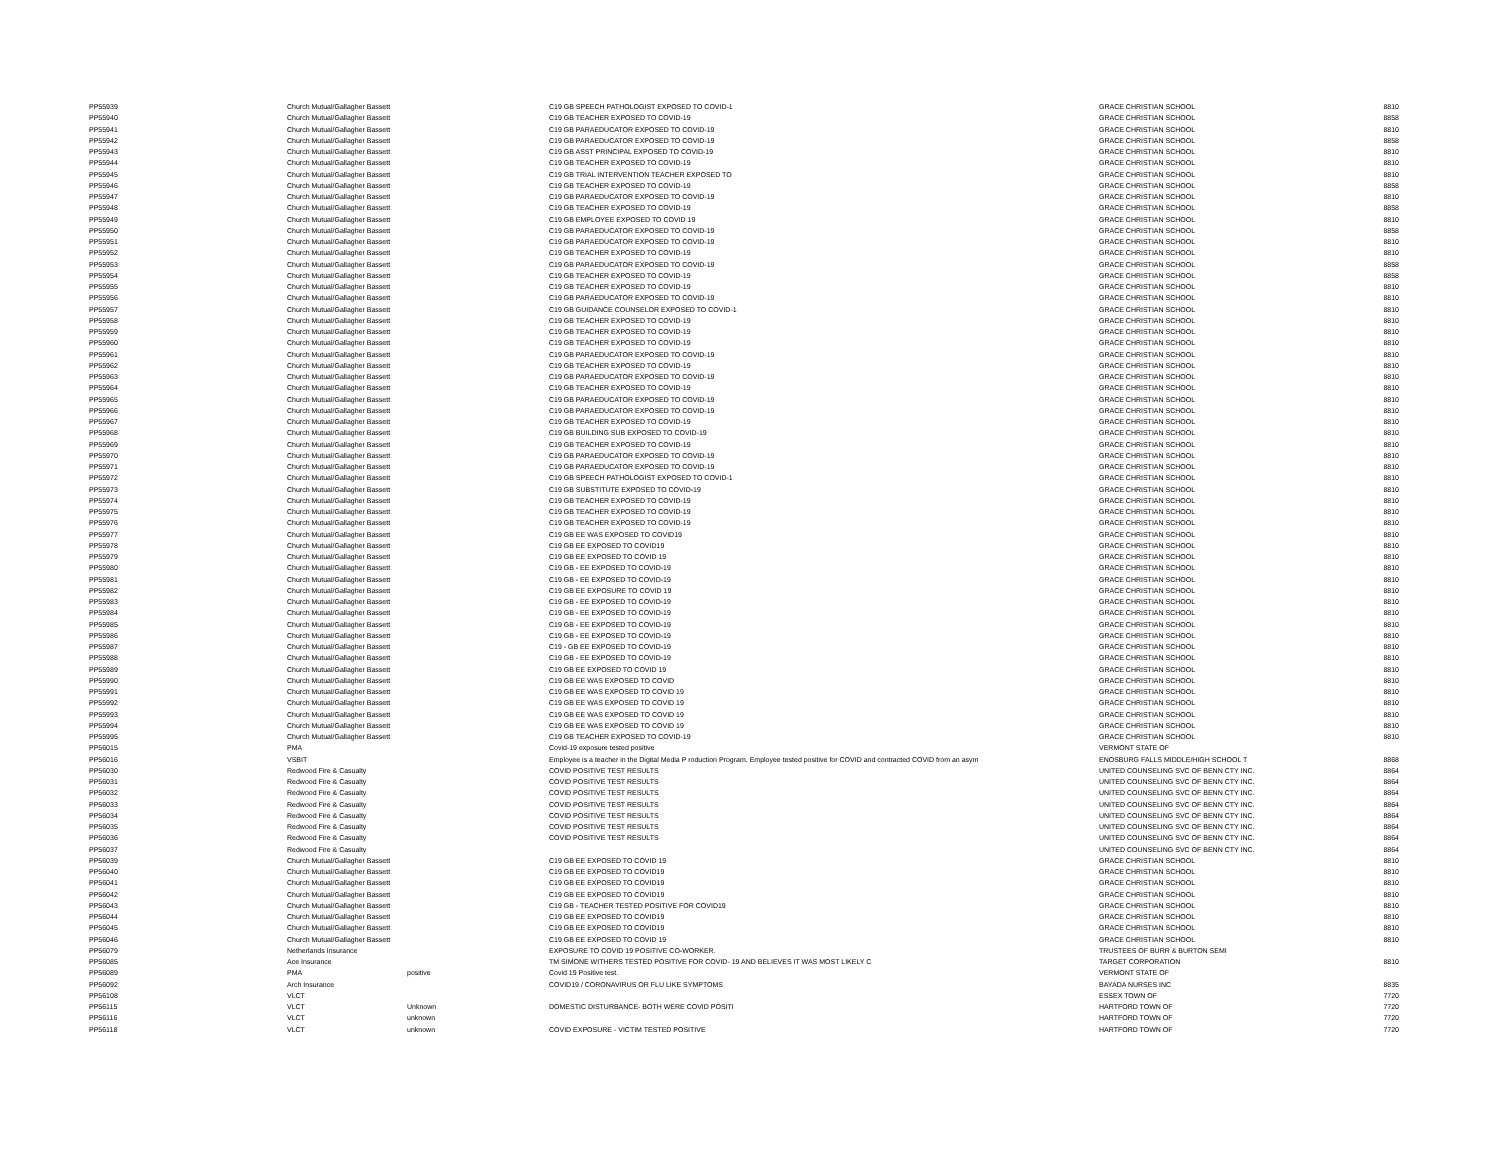| PP55939 | Church Mutual/Gallagher Bassett | | C19 GB SPEECH PATHOLOGIST EXPOSED TO COVID-1 | GRACE CHRISTIAN SCHOOL | 8810 |
| PP55940 | Church Mutual/Gallagher Bassett | | C19 GB TEACHER EXPOSED TO COVID-19 | GRACE CHRISTIAN SCHOOL | 8858 |
| PP55941 | Church Mutual/Gallagher Bassett | | C19 GB PARAEDUCATOR EXPOSED TO COVID-19 | GRACE CHRISTIAN SCHOOL | 8810 |
| PP55942 | Church Mutual/Gallagher Bassett | | C19 GB PARAEDUCATOR EXPOSED TO COVID-19 | GRACE CHRISTIAN SCHOOL | 8858 |
| PP55943 | Church Mutual/Gallagher Bassett | | C19 GB ASST PRINCIPAL EXPOSED TO COVID-19 | GRACE CHRISTIAN SCHOOL | 8810 |
| PP55944 | Church Mutual/Gallagher Bassett | | C19 GB TEACHER EXPOSED TO COVID-19 | GRACE CHRISTIAN SCHOOL | 8810 |
| PP55945 | Church Mutual/Gallagher Bassett | | C19 GB TRIAL INTERVENTION TEACHER EXPOSED TO | GRACE CHRISTIAN SCHOOL | 8810 |
| PP55946 | Church Mutual/Gallagher Bassett | | C19 GB TEACHER EXPOSED TO COVID-19 | GRACE CHRISTIAN SCHOOL | 8858 |
| PP55947 | Church Mutual/Gallagher Bassett | | C19 GB PARAEDUCATOR EXPOSED TO COVID-19 | GRACE CHRISTIAN SCHOOL | 8810 |
| PP55948 | Church Mutual/Gallagher Bassett | | C19 GB TEACHER EXPOSED TO COVID-19 | GRACE CHRISTIAN SCHOOL | 8858 |
| PP55949 | Church Mutual/Gallagher Bassett | | C19 GB EMPLOYEE EXPOSED TO COVID 19 | GRACE CHRISTIAN SCHOOL | 8810 |
| PP55950 | Church Mutual/Gallagher Bassett | | C19 GB PARAEDUCATOR EXPOSED TO COVID-19 | GRACE CHRISTIAN SCHOOL | 8858 |
| PP55951 | Church Mutual/Gallagher Bassett | | C19 GB PARAEDUCATOR EXPOSED TO COVID-19 | GRACE CHRISTIAN SCHOOL | 8810 |
| PP55952 | Church Mutual/Gallagher Bassett | | C19 GB TEACHER EXPOSED TO COVID-19 | GRACE CHRISTIAN SCHOOL | 8810 |
| PP55953 | Church Mutual/Gallagher Bassett | | C19 GB PARAEDUCATOR EXPOSED TO COVID-19 | GRACE CHRISTIAN SCHOOL | 8858 |
| PP55954 | Church Mutual/Gallagher Bassett | | C19 GB TEACHER EXPOSED TO COVID-19 | GRACE CHRISTIAN SCHOOL | 8858 |
| PP55955 | Church Mutual/Gallagher Bassett | | C19 GB TEACHER EXPOSED TO COVID-19 | GRACE CHRISTIAN SCHOOL | 8810 |
| PP55956 | Church Mutual/Gallagher Bassett | | C19 GB PARAEDUCATOR EXPOSED TO COVID-19 | GRACE CHRISTIAN SCHOOL | 8810 |
| PP55957 | Church Mutual/Gallagher Bassett | | C19 GB GUIDANCE COUNSELOR EXPOSED TO COVID-1 | GRACE CHRISTIAN SCHOOL | 8810 |
| PP55958 | Church Mutual/Gallagher Bassett | | C19 GB TEACHER EXPOSED TO COVID-19 | GRACE CHRISTIAN SCHOOL | 8810 |
| PP55959 | Church Mutual/Gallagher Bassett | | C19 GB TEACHER EXPOSED TO COVID-19 | GRACE CHRISTIAN SCHOOL | 8810 |
| PP55960 | Church Mutual/Gallagher Bassett | | C19 GB TEACHER EXPOSED TO COVID-19 | GRACE CHRISTIAN SCHOOL | 8810 |
| PP55961 | Church Mutual/Gallagher Bassett | | C19 GB PARAEDUCATOR EXPOSED TO COVID-19 | GRACE CHRISTIAN SCHOOL | 8810 |
| PP55962 | Church Mutual/Gallagher Bassett | | C19 GB TEACHER EXPOSED TO COVID-19 | GRACE CHRISTIAN SCHOOL | 8810 |
| PP55963 | Church Mutual/Gallagher Bassett | | C19 GB PARAEDUCATOR EXPOSED TO COVID-19 | GRACE CHRISTIAN SCHOOL | 8810 |
| PP55964 | Church Mutual/Gallagher Bassett | | C19 GB TEACHER EXPOSED TO COVID-19 | GRACE CHRISTIAN SCHOOL | 8810 |
| PP55965 | Church Mutual/Gallagher Bassett | | C19 GB PARAEDUCATOR EXPOSED TO COVID-19 | GRACE CHRISTIAN SCHOOL | 8810 |
| PP55966 | Church Mutual/Gallagher Bassett | | C19 GB PARAEDUCATOR EXPOSED TO COVID-19 | GRACE CHRISTIAN SCHOOL | 8810 |
| PP55967 | Church Mutual/Gallagher Bassett | | C19 GB TEACHER EXPOSED TO COVID-19 | GRACE CHRISTIAN SCHOOL | 8810 |
| PP55968 | Church Mutual/Gallagher Bassett | | C19 GB BUILDING SUB EXPOSED TO COVID-19 | GRACE CHRISTIAN SCHOOL | 8810 |
| PP55969 | Church Mutual/Gallagher Bassett | | C19 GB TEACHER EXPOSED TO COVID-19 | GRACE CHRISTIAN SCHOOL | 8810 |
| PP55970 | Church Mutual/Gallagher Bassett | | C19 GB PARAEDUCATOR EXPOSED TO COVID-19 | GRACE CHRISTIAN SCHOOL | 8810 |
| PP55971 | Church Mutual/Gallagher Bassett | | C19 GB PARAEDUCATOR EXPOSED TO COVID-19 | GRACE CHRISTIAN SCHOOL | 8810 |
| PP55972 | Church Mutual/Gallagher Bassett | | C19 GB SPEECH PATHOLOGIST EXPOSED TO COVID-1 | GRACE CHRISTIAN SCHOOL | 8810 |
| PP55973 | Church Mutual/Gallagher Bassett | | C19 GB SUBSTITUTE EXPOSED TO COVID-19 | GRACE CHRISTIAN SCHOOL | 8810 |
| PP55974 | Church Mutual/Gallagher Bassett | | C19 GB TEACHER EXPOSED TO COVID-19 | GRACE CHRISTIAN SCHOOL | 8810 |
| PP55975 | Church Mutual/Gallagher Bassett | | C19 GB TEACHER EXPOSED TO COVID-19 | GRACE CHRISTIAN SCHOOL | 8810 |
| PP55976 | Church Mutual/Gallagher Bassett | | C19 GB TEACHER EXPOSED TO COVID-19 | GRACE CHRISTIAN SCHOOL | 8810 |
| PP55977 | Church Mutual/Gallagher Bassett | | C19 GB EE WAS EXPOSED TO COVID19 | GRACE CHRISTIAN SCHOOL | 8810 |
| PP55978 | Church Mutual/Gallagher Bassett | | C19 GB EE EXPOSED TO COVID19 | GRACE CHRISTIAN SCHOOL | 8810 |
| PP55979 | Church Mutual/Gallagher Bassett | | C19 GB EE EXPOSED TO COVID 19 | GRACE CHRISTIAN SCHOOL | 8810 |
| PP55980 | Church Mutual/Gallagher Bassett | | C19 GB - EE EXPOSED TO COVID-19 | GRACE CHRISTIAN SCHOOL | 8810 |
| PP55981 | Church Mutual/Gallagher Bassett | | C19 GB - EE EXPOSED TO COVID-19 | GRACE CHRISTIAN SCHOOL | 8810 |
| PP55982 | Church Mutual/Gallagher Bassett | | C19 GB EE EXPOSURE TO COVID 19 | GRACE CHRISTIAN SCHOOL | 8810 |
| PP55983 | Church Mutual/Gallagher Bassett | | C19 GB - EE EXPOSED TO COVID-19 | GRACE CHRISTIAN SCHOOL | 8810 |
| PP55984 | Church Mutual/Gallagher Bassett | | C19 GB - EE EXPOSED TO COVID-19 | GRACE CHRISTIAN SCHOOL | 8810 |
| PP55985 | Church Mutual/Gallagher Bassett | | C19 GB - EE EXPOSED TO COVID-19 | GRACE CHRISTIAN SCHOOL | 8810 |
| PP55986 | Church Mutual/Gallagher Bassett | | C19 GB - EE EXPOSED TO COVID-19 | GRACE CHRISTIAN SCHOOL | 8810 |
| PP55987 | Church Mutual/Gallagher Bassett | | C19 - GB EE EXPOSED TO COVID-19 | GRACE CHRISTIAN SCHOOL | 8810 |
| PP55988 | Church Mutual/Gallagher Bassett | | C19 GB - EE EXPOSED TO COVID-19 | GRACE CHRISTIAN SCHOOL | 8810 |
| PP55989 | Church Mutual/Gallagher Bassett | | C19 GB EE EXPOSED TO COVID 19 | GRACE CHRISTIAN SCHOOL | 8810 |
| PP55990 | Church Mutual/Gallagher Bassett | | C19 GB EE WAS EXPOSED TO COVID | GRACE CHRISTIAN SCHOOL | 8810 |
| PP55991 | Church Mutual/Gallagher Bassett | | C19 GB EE WAS EXPOSED TO COVID 19 | GRACE CHRISTIAN SCHOOL | 8810 |
| PP55992 | Church Mutual/Gallagher Bassett | | C19 GB EE WAS EXPOSED TO COVID 19 | GRACE CHRISTIAN SCHOOL | 8810 |
| PP55993 | Church Mutual/Gallagher Bassett | | C19 GB EE WAS EXPOSED TO COVID 19 | GRACE CHRISTIAN SCHOOL | 8810 |
| PP55994 | Church Mutual/Gallagher Bassett | | C19 GB EE WAS EXPOSED TO COVID 19 | GRACE CHRISTIAN SCHOOL | 8810 |
| PP55995 | Church Mutual/Gallagher Bassett | | C19 GB TEACHER EXPOSED TO COVID-19 | GRACE CHRISTIAN SCHOOL | 8810 |
| PP56015 | PMA | | Covid-19 exposure tested positive | VERMONT STATE OF | |
| PP56016 | VSBIT | | Employee is a teacher in the Digital Media P roduction Program. Employee tested positive for COVID and contracted COVID from an asym | ENOSBURG FALLS MIDDLE/HIGH SCHOOL T | 8868 |
| PP56030 | Redwood Fire & Casualty | | COVID POSITIVE TEST RESULTS | UNITED COUNSELING SVC OF BENN CTY INC. | 8864 |
| PP56031 | Redwood Fire & Casualty | | COVID POSITIVE TEST RESULTS | UNITED COUNSELING SVC OF BENN CTY INC. | 8864 |
| PP56032 | Redwood Fire & Casualty | | COVID POSITIVE TEST RESULTS | UNITED COUNSELING SVC OF BENN CTY INC. | 8864 |
| PP56033 | Redwood Fire & Casualty | | COVID POSITIVE TEST RESULTS | UNITED COUNSELING SVC OF BENN CTY INC. | 8864 |
| PP56034 | Redwood Fire & Casualty | | COVID POSITIVE TEST RESULTS | UNITED COUNSELING SVC OF BENN CTY INC. | 8864 |
| PP56035 | Redwood Fire & Casualty | | COVID POSITIVE TEST RESULTS | UNITED COUNSELING SVC OF BENN CTY INC. | 8864 |
| PP56036 | Redwood Fire & Casualty | | COVID POSITIVE TEST RESULTS | UNITED COUNSELING SVC OF BENN CTY INC. | 8864 |
| PP56037 | Redwood Fire & Casualty | | | UNITED COUNSELING SVC OF BENN CTY INC. | 8864 |
| PP56039 | Church Mutual/Gallagher Bassett | | C19 GB EE EXPOSED TO COVID 19 | GRACE CHRISTIAN SCHOOL | 8810 |
| PP56040 | Church Mutual/Gallagher Bassett | | C19 GB EE EXPOSED TO COVID19 | GRACE CHRISTIAN SCHOOL | 8810 |
| PP56041 | Church Mutual/Gallagher Bassett | | C19 GB EE EXPOSED TO COVID19 | GRACE CHRISTIAN SCHOOL | 8810 |
| PP56042 | Church Mutual/Gallagher Bassett | | C19 GB EE EXPOSED TO COVID19 | GRACE CHRISTIAN SCHOOL | 8810 |
| PP56043 | Church Mutual/Gallagher Bassett | | C19 GB - TEACHER TESTED POSITIVE FOR COVID19 | GRACE CHRISTIAN SCHOOL | 8810 |
| PP56044 | Church Mutual/Gallagher Bassett | | C19 GB EE EXPOSED TO COVID19 | GRACE CHRISTIAN SCHOOL | 8810 |
| PP56045 | Church Mutual/Gallagher Bassett | | C19 GB EE EXPOSED TO COVID19 | GRACE CHRISTIAN SCHOOL | 8810 |
| PP56046 | Church Mutual/Gallagher Bassett | | C19 GB EE EXPOSED TO COVID 19 | GRACE CHRISTIAN SCHOOL | 8810 |
| PP56079 | Netherlands Insurance | | EXPOSURE TO COVID 19 POSITIVE CO-WORKER. | TRUSTEES OF BURR & BURTON SEMI | |
| PP56085 | Ace Insurance | | TM SIMONE WITHERS TESTED POSITIVE FOR COVID- 19 AND BELIEVES IT WAS MOST LIKELY C | TARGET CORPORATION | 8810 |
| PP56089 | PMA | positive | Covid 19 Positive test. | VERMONT STATE OF | |
| PP56092 | Arch Insurance | | COVID19 / CORONAVIRUS OR FLU LIKE SYMPTOMS | BAYADA NURSES INC | 8835 |
| PP56108 | VLCT | | | ESSEX TOWN OF | 7720 |
| PP56115 | VLCT | Unknown | DOMESTIC DISTURBANCE- BOTH WERE COVID POSITI | HARTFORD TOWN OF | 7720 |
| PP56116 | VLCT | unknown | | HARTFORD TOWN OF | 7720 |
| PP56118 | VLCT | unknown | COVID EXPOSURE - VICTIM TESTED POSITIVE | HARTFORD TOWN OF | 7720 |